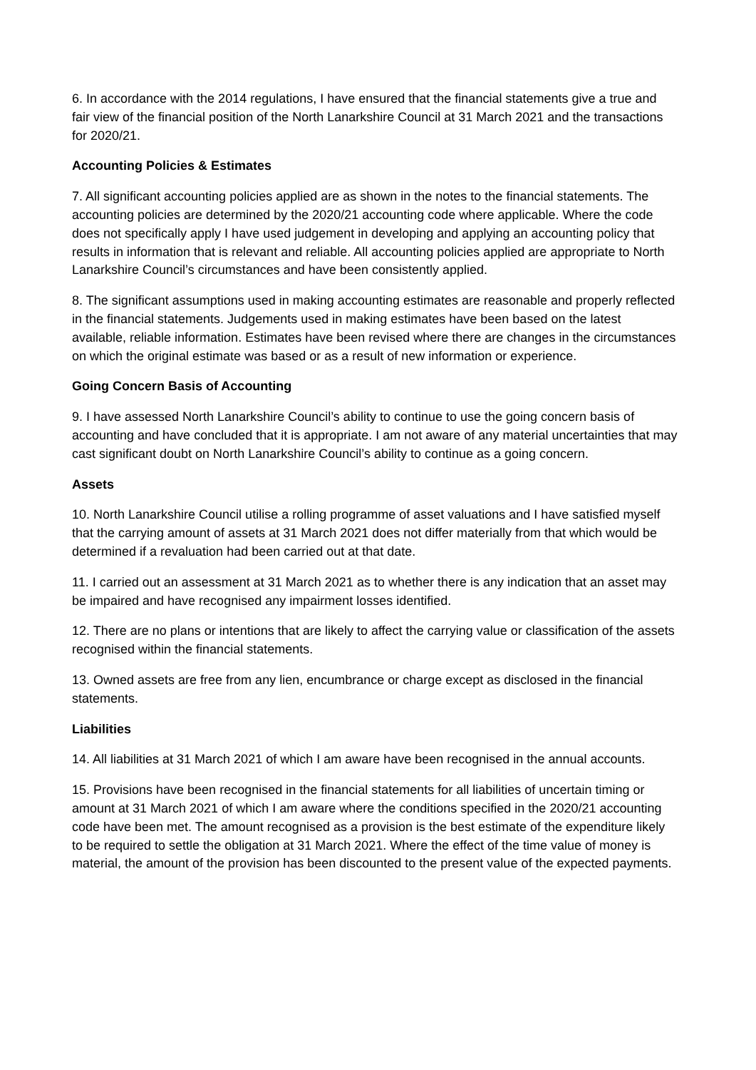6. In accordance with the 2014 regulations, I have ensured that the financial statements give a true and fair view of the financial position of the North Lanarkshire Council at 31 March 2021 and the transactions for 2020/21.
Accounting Policies & Estimates
7. All significant accounting policies applied are as shown in the notes to the financial statements. The accounting policies are determined by the 2020/21 accounting code where applicable. Where the code does not specifically apply I have used judgement in developing and applying an accounting policy that results in information that is relevant and reliable. All accounting policies applied are appropriate to North Lanarkshire Council’s circumstances and have been consistently applied.
8. The significant assumptions used in making accounting estimates are reasonable and properly reflected in the financial statements. Judgements used in making estimates have been based on the latest available, reliable information. Estimates have been revised where there are changes in the circumstances on which the original estimate was based or as a result of new information or experience.
Going Concern Basis of Accounting
9. I have assessed North Lanarkshire Council’s ability to continue to use the going concern basis of accounting and have concluded that it is appropriate. I am not aware of any material uncertainties that may cast significant doubt on North Lanarkshire Council’s ability to continue as a going concern.
Assets
10. North Lanarkshire Council utilise a rolling programme of asset valuations and I have satisfied myself that the carrying amount of assets at 31 March 2021 does not differ materially from that which would be determined if a revaluation had been carried out at that date.
11. I carried out an assessment at 31 March 2021 as to whether there is any indication that an asset may be impaired and have recognised any impairment losses identified.
12. There are no plans or intentions that are likely to affect the carrying value or classification of the assets recognised within the financial statements.
13. Owned assets are free from any lien, encumbrance or charge except as disclosed in the financial statements.
Liabilities
14. All liabilities at 31 March 2021 of which I am aware have been recognised in the annual accounts.
15. Provisions have been recognised in the financial statements for all liabilities of uncertain timing or amount at 31 March 2021 of which I am aware where the conditions specified in the 2020/21 accounting code have been met. The amount recognised as a provision is the best estimate of the expenditure likely to be required to settle the obligation at 31 March 2021. Where the effect of the time value of money is material, the amount of the provision has been discounted to the present value of the expected payments.